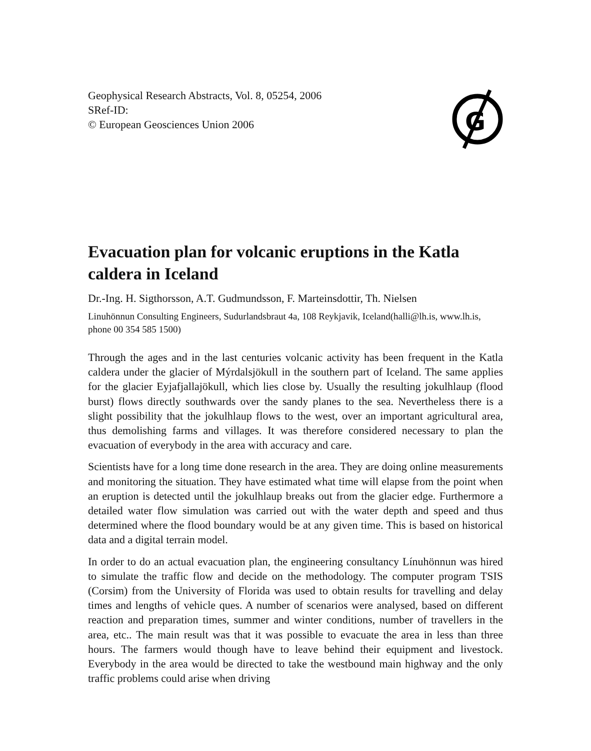Geophysical Research Abstracts, Vol. 8, 05254, 2006
SRef-ID:
© European Geosciences Union 2006
G
Evacuation plan for volcanic eruptions in the Katla caldera in Iceland
Dr.-Ing. H. Sigthorsson, A.T. Gudmundsson, F. Marteinsdottir, Th. Nielsen
Linuhönnun Consulting Engineers, Sudurlandsbraut 4a, 108 Reykjavik, Iceland(halli@lh.is, www.lh.is, phone 00 354 585 1500)
Through the ages and in the last centuries volcanic activity has been frequent in the Katla caldera under the glacier of Mýrdalsjökull in the southern part of Iceland. The same applies for the glacier Eyjafjallajökull, which lies close by. Usually the resulting jokulhlaup (flood burst) flows directly southwards over the sandy planes to the sea. Nevertheless there is a slight possibility that the jokulhlaup flows to the west, over an important agricultural area, thus demolishing farms and villages. It was therefore considered necessary to plan the evacuation of everybody in the area with accuracy and care.
Scientists have for a long time done research in the area. They are doing online measurements and monitoring the situation. They have estimated what time will elapse from the point when an eruption is detected until the jokulhlaup breaks out from the glacier edge. Furthermore a detailed water flow simulation was carried out with the water depth and speed and thus determined where the flood boundary would be at any given time. This is based on historical data and a digital terrain model.
In order to do an actual evacuation plan, the engineering consultancy Línuhönnun was hired to simulate the traffic flow and decide on the methodology. The computer program TSIS (Corsim) from the University of Florida was used to obtain results for travelling and delay times and lengths of vehicle ques. A number of scenarios were analysed, based on different reaction and preparation times, summer and winter conditions, number of travellers in the area, etc.. The main result was that it was possible to evacuate the area in less than three hours. The farmers would though have to leave behind their equipment and livestock. Everybody in the area would be directed to take the westbound main highway and the only traffic problems could arise when driving